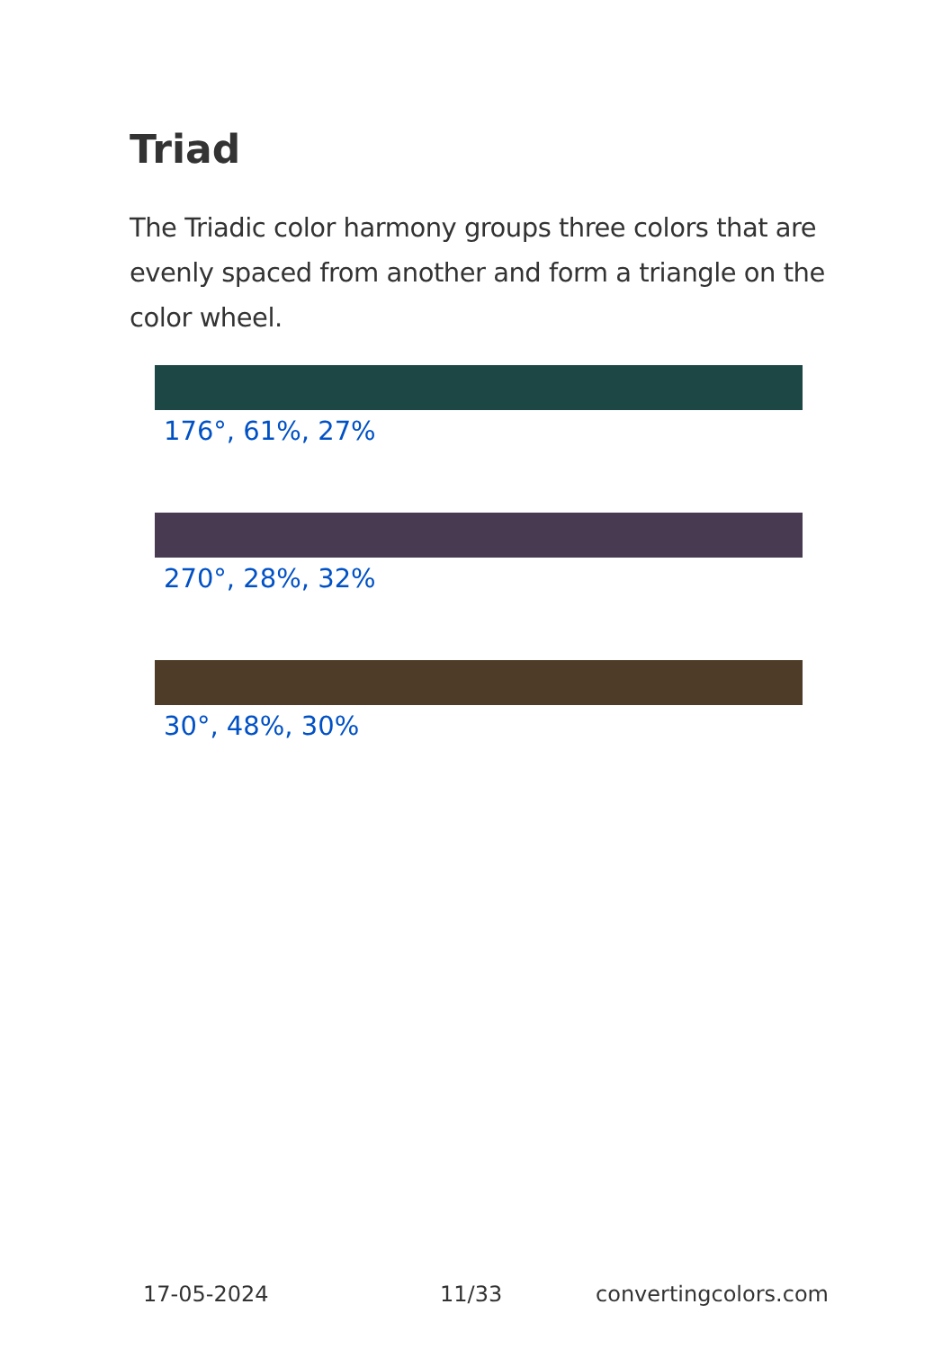Triad
The Triadic color harmony groups three colors that are evenly spaced from another and form a triangle on the color wheel.
176°, 61%, 27%
270°, 28%, 32%
30°, 48%, 30%
17-05-2024 11/33 convertingcolors.com